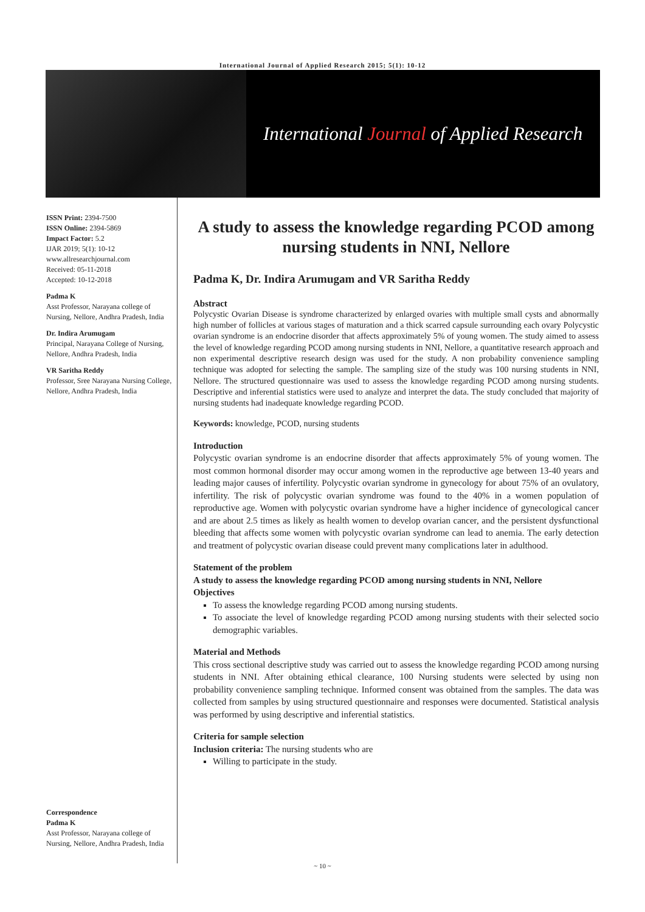International Journal of Applied Research 2015; 5(1): 10-12
International Journal of Applied Research
ISSN Print: 2394-7500
ISSN Online: 2394-5869
Impact Factor: 5.2
IJAR 2019; 5(1): 10-12
www.allresearchjournal.com
Received: 05-11-2018
Accepted: 10-12-2018
Padma K
Asst Professor, Narayana college of Nursing, Nellore, Andhra Pradesh, India
Dr. Indira Arumugam
Principal, Narayana College of Nursing, Nellore, Andhra Pradesh, India
VR Saritha Reddy
Professor, Sree Narayana Nursing College, Nellore, Andhra Pradesh, India
Correspondence
Padma K
Asst Professor, Narayana college of Nursing, Nellore, Andhra Pradesh, India
A study to assess the knowledge regarding PCOD among nursing students in NNI, Nellore
Padma K, Dr. Indira Arumugam and VR Saritha Reddy
Abstract
Polycystic Ovarian Disease is syndrome characterized by enlarged ovaries with multiple small cysts and abnormally high number of follicles at various stages of maturation and a thick scarred capsule surrounding each ovary Polycystic ovarian syndrome is an endocrine disorder that affects approximately 5% of young women. The study aimed to assess the level of knowledge regarding PCOD among nursing students in NNI, Nellore, a quantitative research approach and non experimental descriptive research design was used for the study. A non probability convenience sampling technique was adopted for selecting the sample. The sampling size of the study was 100 nursing students in NNI, Nellore. The structured questionnaire was used to assess the knowledge regarding PCOD among nursing students. Descriptive and inferential statistics were used to analyze and interpret the data. The study concluded that majority of nursing students had inadequate knowledge regarding PCOD.
Keywords: knowledge, PCOD, nursing students
Introduction
Polycystic ovarian syndrome is an endocrine disorder that affects approximately 5% of young women. The most common hormonal disorder may occur among women in the reproductive age between 13-40 years and leading major causes of infertility. Polycystic ovarian syndrome in gynecology for about 75% of an ovulatory, infertility. The risk of polycystic ovarian syndrome was found to the 40% in a women population of reproductive age. Women with polycystic ovarian syndrome have a higher incidence of gynecological cancer and are about 2.5 times as likely as health women to develop ovarian cancer, and the persistent dysfunctional bleeding that affects some women with polycystic ovarian syndrome can lead to anemia. The early detection and treatment of polycystic ovarian disease could prevent many complications later in adulthood.
Statement of the problem
A study to assess the knowledge regarding PCOD among nursing students in NNI, Nellore
Objectives
To assess the knowledge regarding PCOD among nursing students.
To associate the level of knowledge regarding PCOD among nursing students with their selected socio demographic variables.
Material and Methods
This cross sectional descriptive study was carried out to assess the knowledge regarding PCOD among nursing students in NNI. After obtaining ethical clearance, 100 Nursing students were selected by using non probability convenience sampling technique. Informed consent was obtained from the samples. The data was collected from samples by using structured questionnaire and responses were documented. Statistical analysis was performed by using descriptive and inferential statistics.
Criteria for sample selection
Inclusion criteria: The nursing students who are
Willing to participate in the study.
~ 10 ~